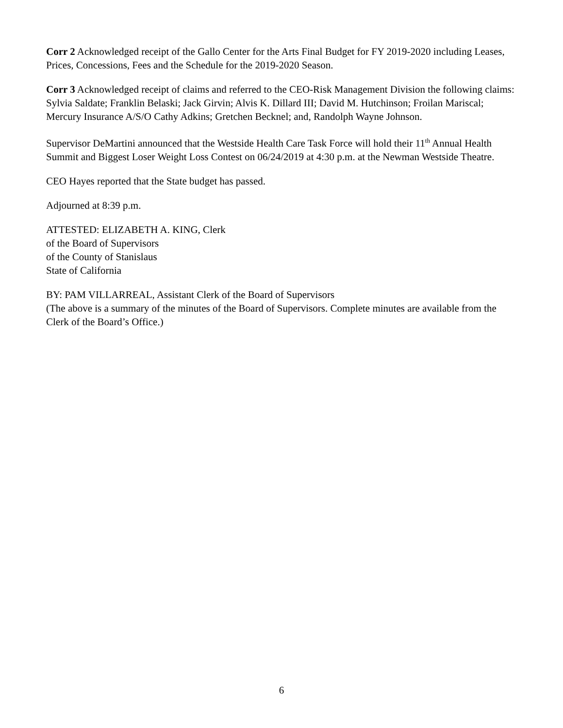Corr 2 Acknowledged receipt of the Gallo Center for the Arts Final Budget for FY 2019-2020 including Leases, Prices, Concessions, Fees and the Schedule for the 2019-2020 Season.
Corr 3 Acknowledged receipt of claims and referred to the CEO-Risk Management Division the following claims: Sylvia Saldate; Franklin Belaski; Jack Girvin; Alvis K. Dillard III; David M. Hutchinson; Froilan Mariscal; Mercury Insurance A/S/O Cathy Adkins; Gretchen Becknel; and, Randolph Wayne Johnson.
Supervisor DeMartini announced that the Westside Health Care Task Force will hold their 11<sup>th</sup> Annual Health Summit and Biggest Loser Weight Loss Contest on 06/24/2019 at 4:30 p.m. at the Newman Westside Theatre.
CEO Hayes reported that the State budget has passed.
Adjourned at 8:39 p.m.
ATTESTED: ELIZABETH A. KING, Clerk
of the Board of Supervisors
of the County of Stanislaus
State of California
BY: PAM VILLARREAL, Assistant Clerk of the Board of Supervisors
(The above is a summary of the minutes of the Board of Supervisors. Complete minutes are available from the Clerk of the Board’s Office.)
6